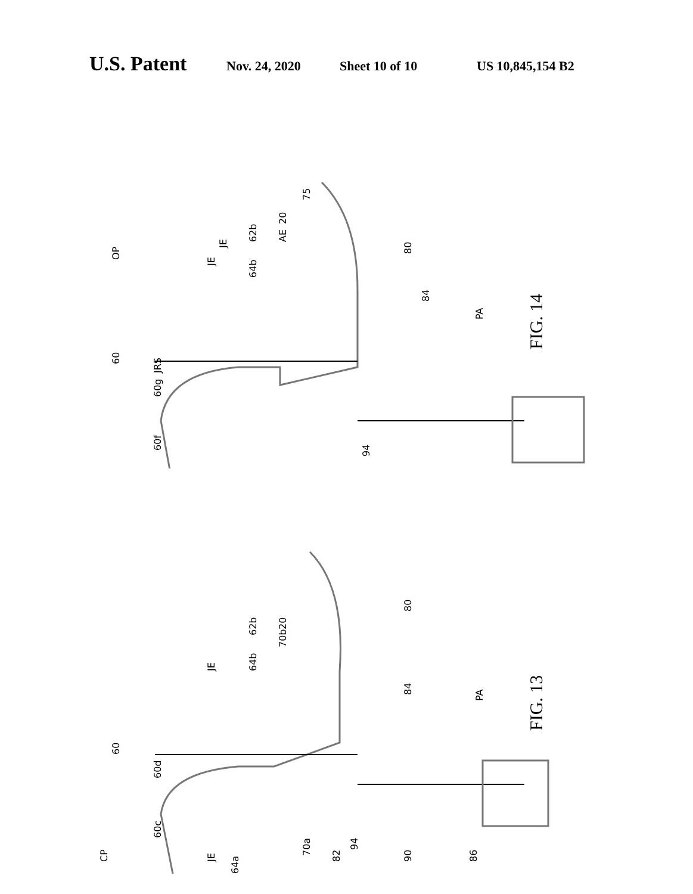U.S. Patent Nov. 24, 2020 Sheet 10 of 10 US 10,845,154 B2
FIG. 14
60
OP
20
75
80
84
PA
JRS
60g
60f
JE
JE
64b
62b
AE
94
FIG. 13
60
CP
60d
60c
JE
JE
64a
64b
62b
70b
20
70a
82
94
80
84
90
86
PA